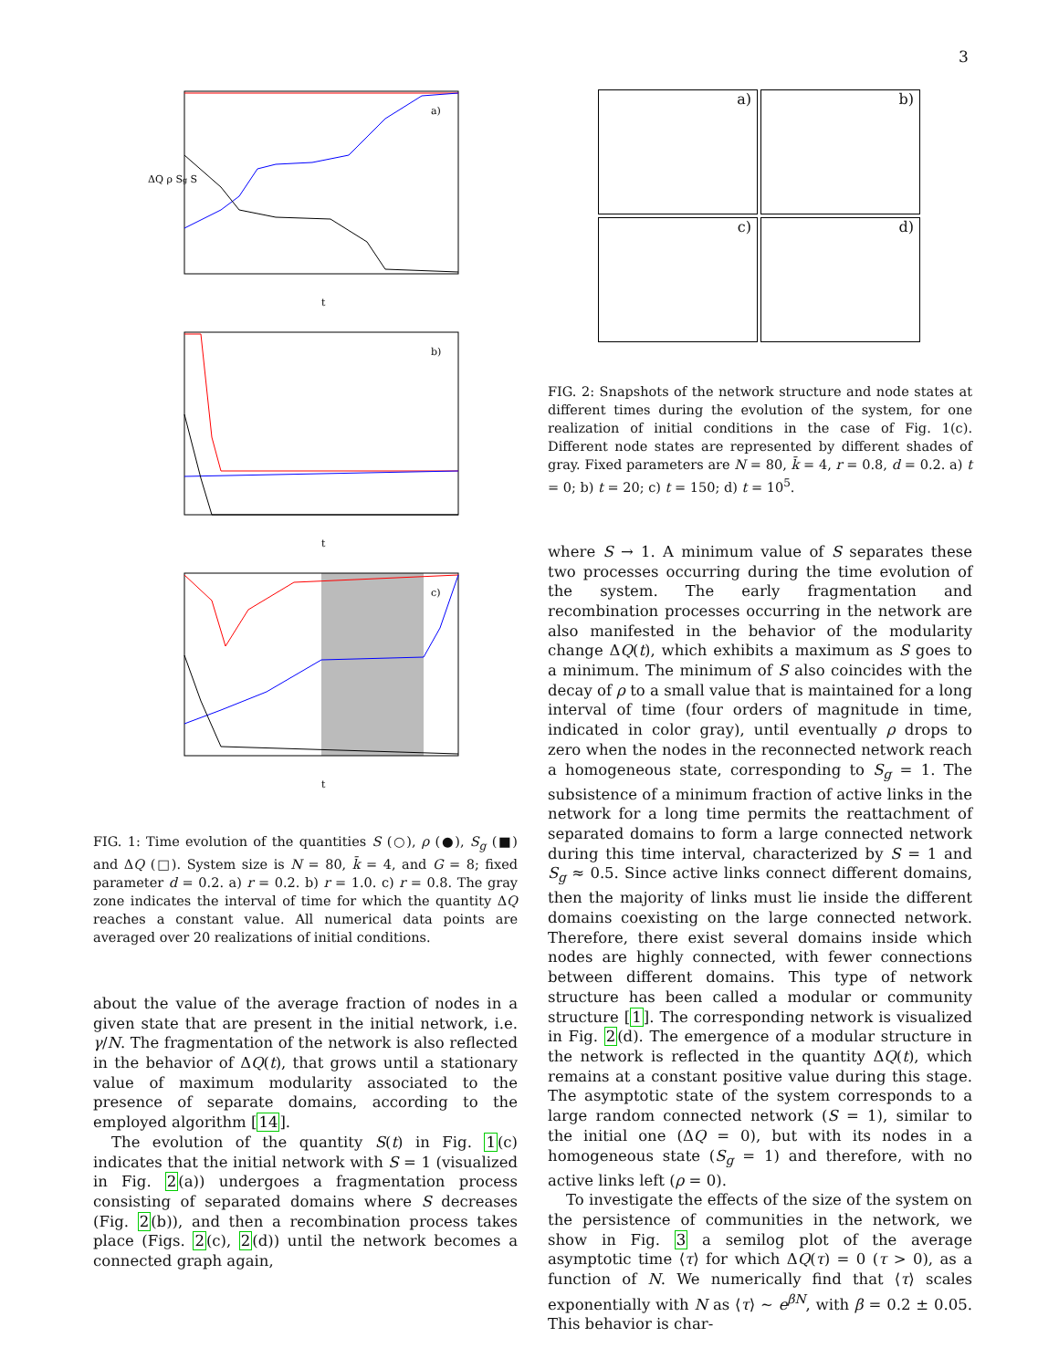3
ΔQ ρ Sg S
a)
t
b)
t
c)
t
FIG. 1: Time evolution of the quantities S (○), ρ (●), S<sub>g</sub> (■) and ΔQ (□). System size is N = 80, k̄ = 4, and G = 8; fixed parameter d = 0.2. a) r = 0.2. b) r = 1.0. c) r = 0.8. The gray zone indicates the interval of time for which the quantity ΔQ reaches a constant value. All numerical data points are averaged over 20 realizations of initial conditions.
about the value of the average fraction of nodes in a given state that are present in the initial network, i.e. γ/N. The fragmentation of the network is also reflected in the behavior of ΔQ(t), that grows until a stationary value of maximum modularity associated to the presence of separate domains, according to the employed algorithm [14].
The evolution of the quantity S(t) in Fig. 1(c) indicates that the initial network with S = 1 (visualized in Fig. 2(a)) undergoes a fragmentation process consisting of separated domains where S decreases (Fig. 2(b)), and then a recombination process takes place (Figs. 2(c), 2(d)) until the network becomes a connected graph again,
a)
b)
c)
d)
FIG. 2: Snapshots of the network structure and node states at different times during the evolution of the system, for one realization of initial conditions in the case of Fig. 1(c). Different node states are represented by different shades of gray. Fixed parameters are N = 80, k̄ = 4, r = 0.8, d = 0.2. a) t = 0; b) t = 20; c) t = 150; d) t = 10<sup>5</sup>.
where S → 1. A minimum value of S separates these two processes occurring during the time evolution of the system. The early fragmentation and recombination processes occurring in the network are also manifested in the behavior of the modularity change ΔQ(t), which exhibits a maximum as S goes to a minimum. The minimum of S also coincides with the decay of ρ to a small value that is maintained for a long interval of time (four orders of magnitude in time, indicated in color gray), until eventually ρ drops to zero when the nodes in the reconnected network reach a homogeneous state, corresponding to S<sub>g</sub> = 1. The subsistence of a minimum fraction of active links in the network for a long time permits the reattachment of separated domains to form a large connected network during this time interval, characterized by S = 1 and S<sub>g</sub> ≈ 0.5. Since active links connect different domains, then the majority of links must lie inside the different domains coexisting on the large connected network. Therefore, there exist several domains inside which nodes are highly connected, with fewer connections between different domains. This type of network structure has been called a modular or community structure [1]. The corresponding network is visualized in Fig. 2(d). The emergence of a modular structure in the network is reflected in the quantity ΔQ(t), which remains at a constant positive value during this stage. The asymptotic state of the system corresponds to a large random connected network (S = 1), similar to the initial one (ΔQ = 0), but with its nodes in a homogeneous state (S<sub>g</sub> = 1) and therefore, with no active links left (ρ = 0).
To investigate the effects of the size of the system on the persistence of communities in the network, we show in Fig. 3 a semilog plot of the average asymptotic time ⟨τ⟩ for which ΔQ(τ) = 0 (τ > 0), as a function of N. We numerically find that ⟨τ⟩ scales exponentially with N as ⟨τ⟩ ∼ e<sup>βN</sup>, with β = 0.2 ± 0.05. This behavior is char-